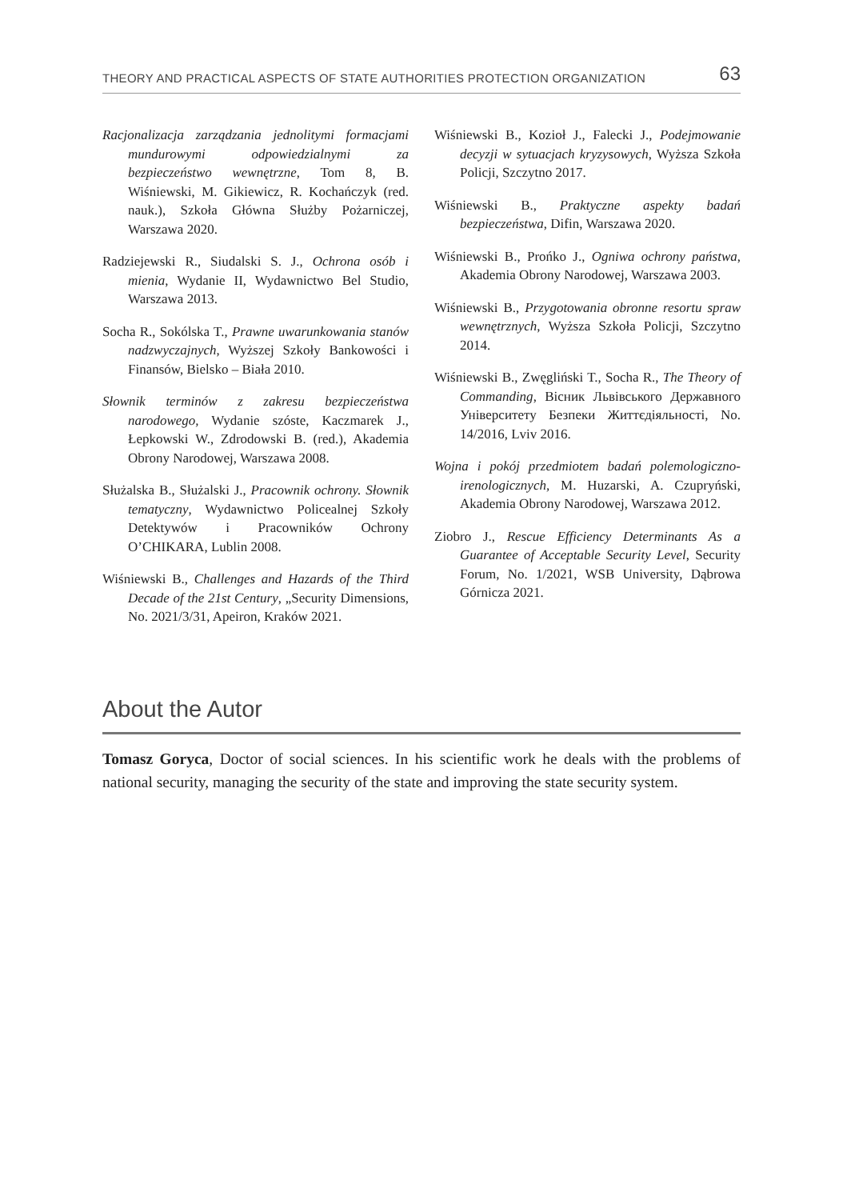THEORY AND PRACTICAL ASPECTS OF STATE AUTHORITIES PROTECTION ORGANIZATION 63
Racjonalizacja zarządzania jednolitymi formacjami mundurowymi odpowiedzialnymi za bezpieczeństwo wewnętrzne, Tom 8, B. Wiśniewski, M. Gikiewicz, R. Kochańczyk (red. nauk.), Szkoła Główna Służby Pożarniczej, Warszawa 2020.
Radziejewski R., Siudalski S. J., Ochrona osób i mienia, Wydanie II, Wydawnictwo Bel Studio, Warszawa 2013.
Socha R., Sokólska T., Prawne uwarunkowania stanów nadzwyczajnych, Wyższej Szkoły Bankowości i Finansów, Bielsko – Biała 2010.
Słownik terminów z zakresu bezpieczeństwa narodowego, Wydanie szóste, Kaczmarek J., Łepkowski W., Zdrodowski B. (red.), Akademia Obrony Narodowej, Warszawa 2008.
Służalska B., Służalski J., Pracownik ochrony. Słownik tematyczny, Wydawnictwo Policealnej Szkoły Detektywów i Pracowników Ochrony O’CHIKARA, Lublin 2008.
Wiśniewski B., Challenges and Hazards of the Third Decade of the 21st Century, „Security Dimensions, No. 2021/3/31, Apeiron, Kraków 2021.
Wiśniewski B., Kozioł J., Falecki J., Podejmowanie decyzji w sytuacjach kryzysowych, Wyższa Szkoła Policji, Szczytno 2017.
Wiśniewski B., Praktyczne aspekty badań bezpieczeństwa, Difin, Warszawa 2020.
Wiśniewski B., Prońko J., Ogniwa ochrony państwa, Akademia Obrony Narodowej, Warszawa 2003.
Wiśniewski B., Przygotowania obronne resortu spraw wewnętrznych, Wyższa Szkoła Policji, Szczytno 2014.
Wiśniewski B., Zwęgliński T., Socha R., The Theory of Commanding, Вісник Львівського Державного Університету Безпеки Життєдіяльності, No. 14/2016, Lviv 2016.
Wojna i pokój przedmiotem badań polemologiczno-irenologicznych, M. Huzarski, A. Czupryński, Akademia Obrony Narodowej, Warszawa 2012.
Ziobro J., Rescue Efficiency Determinants As a Guarantee of Acceptable Security Level, Security Forum, No. 1/2021, WSB University, Dąbrowa Górnicza 2021.
About the Autor
Tomasz Goryca, Doctor of social sciences. In his scientific work he deals with the problems of national security, managing the security of the state and improving the state security system.